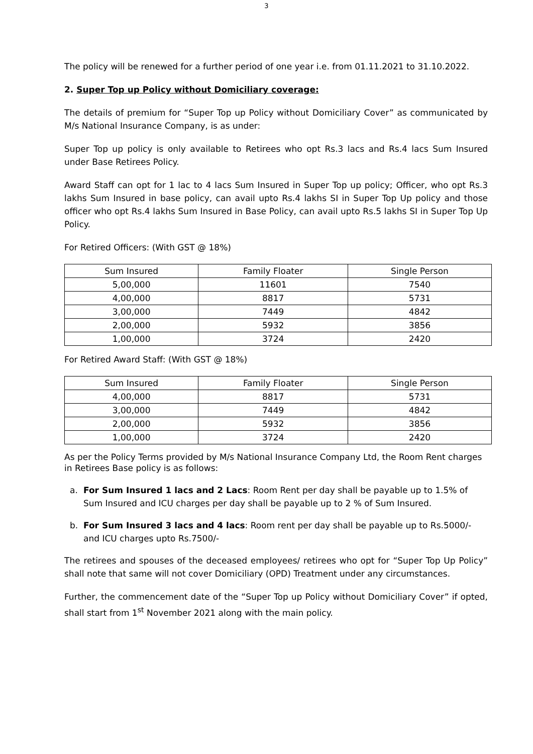3
The policy will be renewed for a further period of one year i.e. from 01.11.2021 to 31.10.2022.
2. Super Top up Policy without Domiciliary coverage:
The details of premium for “Super Top up Policy without Domiciliary Cover” as communicated by M/s National Insurance Company, is as under:
Super Top up policy is only available to Retirees who opt Rs.3 lacs and Rs.4 lacs Sum Insured under Base Retirees Policy.
Award Staff can opt for 1 lac to 4 lacs Sum Insured in Super Top up policy; Officer, who opt Rs.3 lakhs Sum Insured in base policy, can avail upto Rs.4 lakhs SI in Super Top Up policy and those officer who opt Rs.4 lakhs Sum Insured in Base Policy, can avail upto Rs.5 lakhs SI in Super Top Up Policy.
For Retired Officers: (With GST @ 18%)
| Sum Insured | Family Floater | Single Person |
| 5,00,000 | 11601 | 7540 |
| 4,00,000 | 8817 | 5731 |
| 3,00,000 | 7449 | 4842 |
| 2,00,000 | 5932 | 3856 |
| 1,00,000 | 3724 | 2420 |
For Retired Award Staff: (With GST @ 18%)
| Sum Insured | Family Floater | Single Person |
| 4,00,000 | 8817 | 5731 |
| 3,00,000 | 7449 | 4842 |
| 2,00,000 | 5932 | 3856 |
| 1,00,000 | 3724 | 2420 |
As per the Policy Terms provided by M/s National Insurance Company Ltd, the Room Rent charges in Retirees Base policy is as follows:
a. For Sum Insured 1 lacs and 2 Lacs: Room Rent per day shall be payable up to 1.5% of Sum Insured and ICU charges per day shall be payable up to 2 % of Sum Insured.
b. For Sum Insured 3 lacs and 4 lacs: Room rent per day shall be payable up to Rs.5000/- and ICU charges upto Rs.7500/-
The retirees and spouses of the deceased employees/ retirees who opt for “Super Top Up Policy” shall note that same will not cover Domiciliary (OPD) Treatment under any circumstances.
Further, the commencement date of the “Super Top up Policy without Domiciliary Cover” if opted, shall start from 1<sup>st</sup> November 2021 along with the main policy.